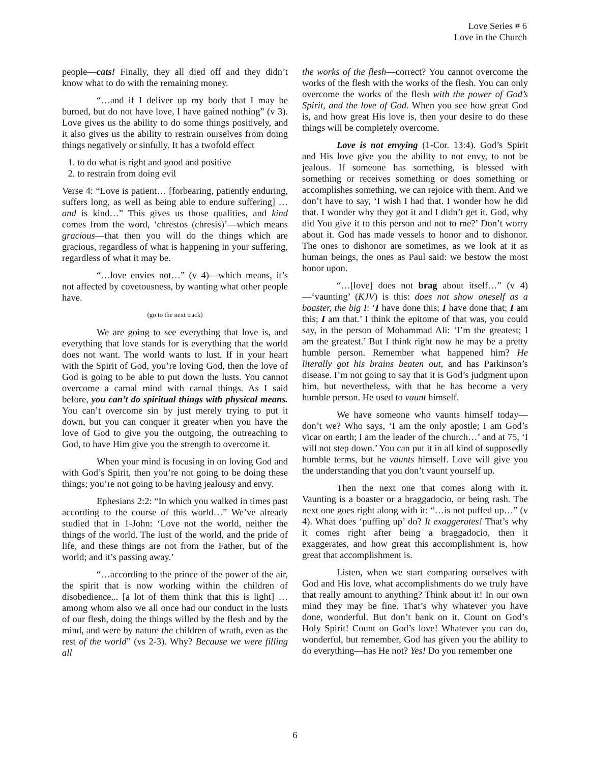Love Series # 6
Love in the Church
people—cats! Finally, they all died off and they didn’t know what to do with the remaining money.
“…and if I deliver up my body that I may be burned, but do not have love, I have gained nothing” (v 3). Love gives us the ability to do some things positively, and it also gives us the ability to restrain ourselves from doing things negatively or sinfully. It has a twofold effect
1. to do what is right and good and positive
2. to restrain from doing evil
Verse 4: “Love is patient… [forbearing, patiently enduring, suffers long, as well as being able to endure suffering] …and is kind…” This gives us those qualities, and kind comes from the word, ‘chrestos (chresis)’—which means gracious—that then you will do the things which are gracious, regardless of what is happening in your suffering, regardless of what it may be.
“…love envies not…” (v 4)—which means, it’s not affected by covetousness, by wanting what other people have.
(go to the next track)
We are going to see everything that love is, and everything that love stands for is everything that the world does not want. The world wants to lust. If in your heart with the Spirit of God, you’re loving God, then the love of God is going to be able to put down the lusts. You cannot overcome a carnal mind with carnal things. As I said before, you can’t do spiritual things with physical means. You can’t overcome sin by just merely trying to put it down, but you can conquer it greater when you have the love of God to give you the outgoing, the outreaching to God, to have Him give you the strength to overcome it.
When your mind is focusing in on loving God and with God’s Spirit, then you’re not going to be doing these things; you’re not going to be having jealousy and envy.
Ephesians 2:2: “In which you walked in times past according to the course of this world…” We’ve already studied that in 1-John: ‘Love not the world, neither the things of the world. The lust of the world, and the pride of life, and these things are not from the Father, but of the world; and it’s passing away.’
“…according to the prince of the power of the air, the spirit that is now working within the children of disobedience... [a lot of them think that this is light] …among whom also we all once had our conduct in the lusts of our flesh, doing the things willed by the flesh and by the mind, and were by nature the children of wrath, even as the rest of the world” (vs 2-3). Why? Because we were filling all
the works of the flesh—correct? You cannot overcome the works of the flesh with the works of the flesh. You can only overcome the works of the flesh with the power of God’s Spirit, and the love of God. When you see how great God is, and how great His love is, then your desire to do these things will be completely overcome.
Love is not envying (1-Cor. 13:4). God’s Spirit and His love give you the ability to not envy, to not be jealous. If someone has something, is blessed with something or receives something or does something or accomplishes something, we can rejoice with them. And we don’t have to say, ‘I wish I had that. I wonder how he did that. I wonder why they got it and I didn’t get it. God, why did You give it to this person and not to me?’ Don’t worry about it. God has made vessels to honor and to dishonor. The ones to dishonor are sometimes, as we look at it as human beings, the ones as Paul said: we bestow the most honor upon.
“…[love] does not brag about itself…” (v 4)—‘vaunting’ (KJV) is this: does not show oneself as a boaster, the big I: ‘I have done this; I have done that; I am this; I am that.’ I think the epitome of that was, you could say, in the person of Mohammad Ali: ‘I’m the greatest; I am the greatest.’ But I think right now he may be a pretty humble person. Remember what happened him? He literally got his brains beaten out, and has Parkinson’s disease. I’m not going to say that it is God’s judgment upon him, but nevertheless, with that he has become a very humble person. He used to vaunt himself.
We have someone who vaunts himself today—don’t we? Who says, ‘I am the only apostle; I am God’s vicar on earth; I am the leader of the church…’ and at 75, ‘I will not step down.’ You can put it in all kind of supposedly humble terms, but he vaunts himself. Love will give you the understanding that you don’t vaunt yourself up.
Then the next one that comes along with it. Vaunting is a boaster or a braggadocio, or being rash. The next one goes right along with it: “…is not puffed up…” (v 4). What does ‘puffing up’ do? It exaggerates! That’s why it comes right after being a braggadocio, then it exaggerates, and how great this accomplishment is, how great that accomplishment is.
Listen, when we start comparing ourselves with God and His love, what accomplishments do we truly have that really amount to anything? Think about it! In our own mind they may be fine. That’s why whatever you have done, wonderful. But don’t bank on it. Count on God’s Holy Spirit! Count on God’s love! Whatever you can do, wonderful, but remember, God has given you the ability to do everything—has He not? Yes! Do you remember one
6